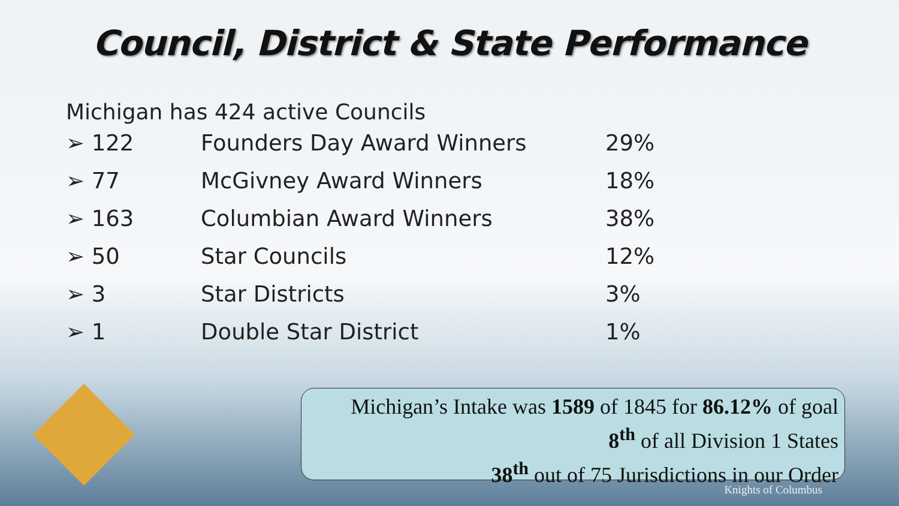Council, District & State Performance
Michigan has 424 active Councils
| ➢ 122 | Founders Day Award Winners | 29% |
| ➢ 77 | McGivney Award Winners | 18% |
| ➢ 163 | Columbian Award Winners | 38% |
| ➢ 50 | Star Councils | 12% |
| ➢ 3 | Star Districts | 3% |
| ➢ 1 | Double Star District | 1% |
Michigan’s Intake was 1589 of 1845 for 86.12% of goal
8<sup>th</sup> of all Division 1 States
38<sup>th</sup> out of 75 Jurisdictions in our Order
Knights of Columbus